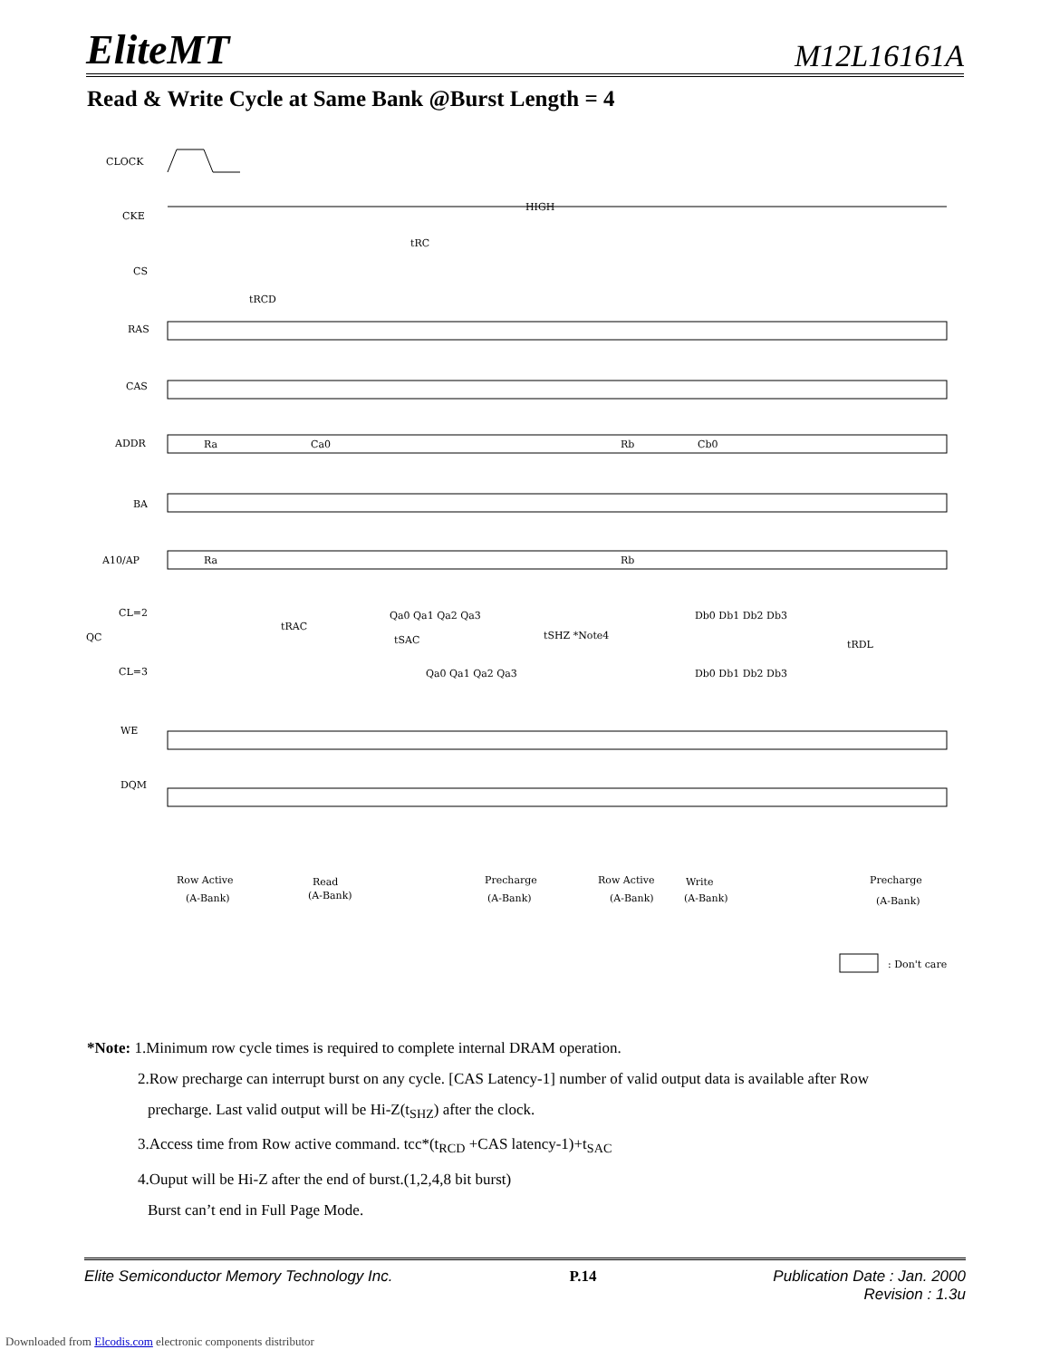EliteMT M12L16161A
Read & Write Cycle at Same Bank @Burst Length = 4
CLOCK
CKE
CS
RAS
CAS
ADDR
BA
A10/AP
CL=2
QC
CL=3
WE
DQM
HIGH
tRC
tRCD
Ra
Ca0
Rb
Cb0
Ra
Rb
Qa0 Qa1 Qa2 Qa3
Db0 Db1 Db2 Db3
Qa0 Qa1 Qa2 Qa3
Db0 Db1 Db2 Db3
tRAC
tSAC
tSHZ *Note4
tRDL
Row Active
(A-Bank)
Read
(A-Bank)
Precharge
(A-Bank)
Row Active
(A-Bank)
Write
(A-Bank)
Precharge
(A-Bank)
: Don't care
*Note: 1.Minimum row cycle times is required to complete internal DRAM operation.
2.Row precharge can interrupt burst on any cycle. [CAS Latency-1] number of valid output data is available after Row
precharge. Last valid output will be Hi-Z(t<sub>SHZ</sub>) after the clock.
3.Access time from Row active command. tcc*(t<sub>RCD</sub> +CAS latency-1)+t<sub>SAC</sub>
4.Ouput will be Hi-Z after the end of burst.(1,2,4,8 bit burst)
Burst can’t end in Full Page Mode.
Elite Semiconductor Memory Technology Inc. P.14 Publication Date : Jan. 2000
Revision : 1.3u
Downloaded from Elcodis.com electronic components distributor